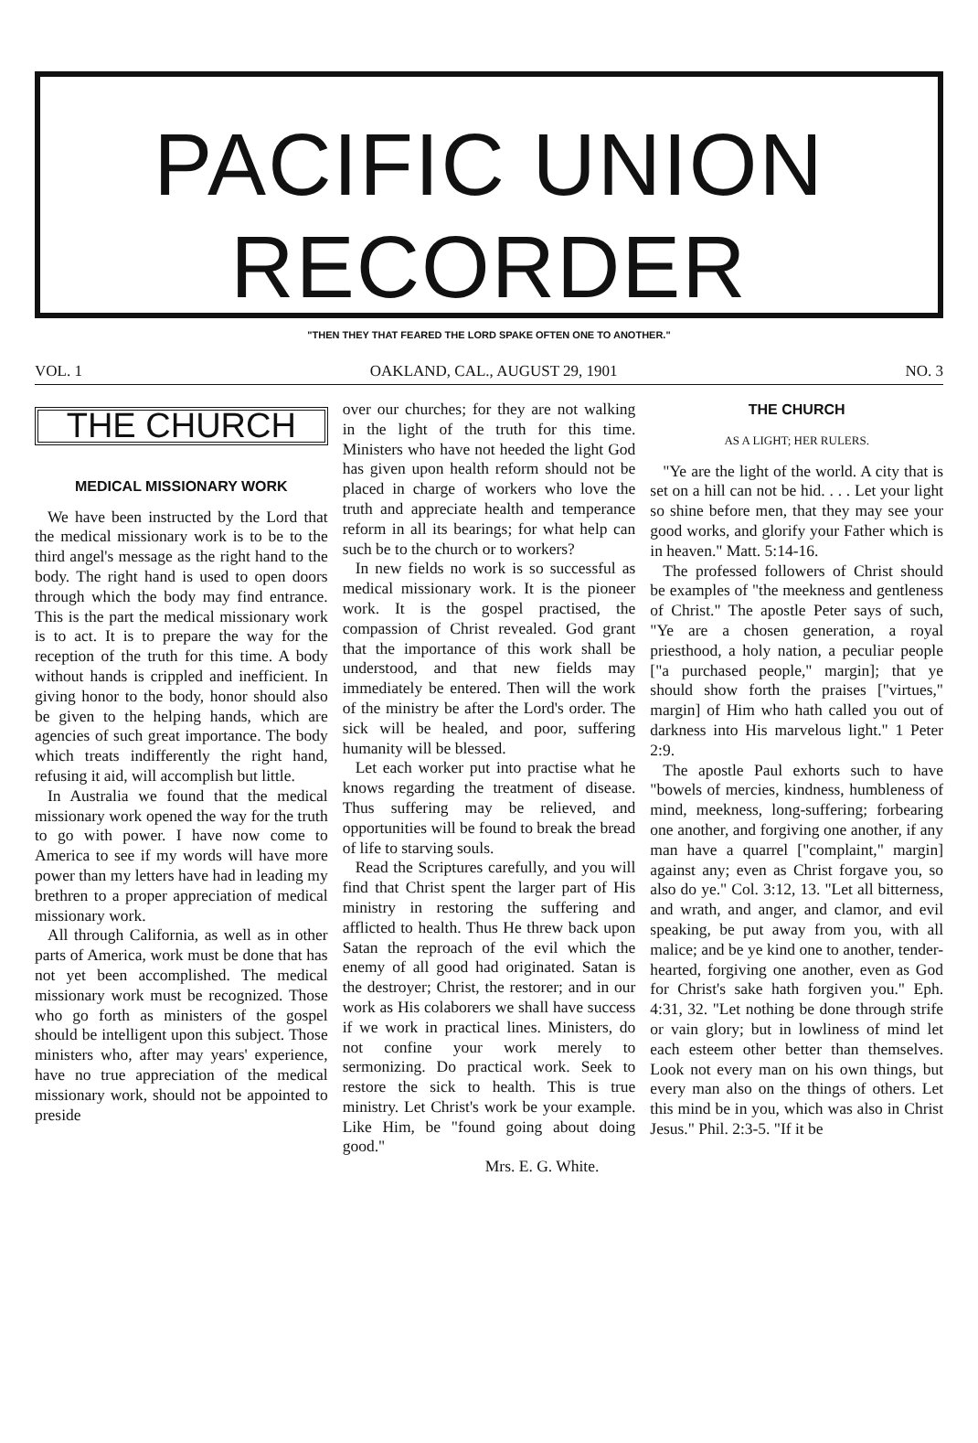PACIFIC UNION
RECORDER
"THEN THEY THAT FEARED THE LORD SPAKE OFTEN ONE TO ANOTHER."
VOL. 1 OAKLAND, CAL., AUGUST 29, 1901 NO. 3
THE CHURCH
MEDICAL MISSIONARY WORK
We have been instructed by the Lord that the medical missionary work is to be to the third angel's message as the right hand to the body. The right hand is used to open doors through which the body may find entrance. This is the part the medical missionary work is to act. It is to prepare the way for the reception of the truth for this time. A body without hands is crippled and inefficient. In giving honor to the body, honor should also be given to the helping hands, which are agencies of such great importance. The body which treats indifferently the right hand, refusing it aid, will accomplish but little.
In Australia we found that the medical missionary work opened the way for the truth to go with power. I have now come to America to see if my words will have more power than my letters have had in leading my brethren to a proper appreciation of medical missionary work.
All through California, as well as in other parts of America, work must be done that has not yet been accomplished. The medical missionary work must be recognized. Those who go forth as ministers of the gospel should be intelligent upon this subject. Those ministers who, after may years' experience, have no true appreciation of the medical missionary work, should not be appointed to preside
over our churches; for they are not walking in the light of the truth for this time. Ministers who have not heeded the light God has given upon health reform should not be placed in charge of workers who love the truth and appreciate health and temperance reform in all its bearings; for what help can such be to the church or to workers?
In new fields no work is so successful as medical missionary work. It is the pioneer work. It is the gospel practised, the compassion of Christ revealed. God grant that the importance of this work shall be understood, and that new fields may immediately be entered. Then will the work of the ministry be after the Lord's order. The sick will be healed, and poor, suffering humanity will be blessed.
Let each worker put into practise what he knows regarding the treatment of disease. Thus suffering may be relieved, and opportunities will be found to break the bread of life to starving souls.
Read the Scriptures carefully, and you will find that Christ spent the larger part of His ministry in restoring the suffering and afflicted to health. Thus He threw back upon Satan the reproach of the evil which the enemy of all good had originated. Satan is the destroyer; Christ, the restorer; and in our work as His colaborers we shall have success if we work in practical lines. Ministers, do not confine your work merely to sermonizing. Do practical work. Seek to restore the sick to health. This is true ministry. Let Christ's work be your example. Like Him, be "found going about doing good."
Mrs. E. G. White.
THE CHURCH
AS A LIGHT; HER RULERS.
"Ye are the light of the world. A city that is set on a hill can not be hid. . . . Let your light so shine before men, that they may see your good works, and glorify your Father which is in heaven." Matt. 5:14-16.
The professed followers of Christ should be examples of "the meekness and gentleness of Christ." The apostle Peter says of such, "Ye are a chosen generation, a royal priesthood, a holy nation, a peculiar people ["a purchased people," margin]; that ye should show forth the praises ["virtues," margin] of Him who hath called you out of darkness into His marvelous light." 1 Peter 2:9.
The apostle Paul exhorts such to have "bowels of mercies, kindness, humbleness of mind, meekness, long-suffering; forbearing one another, and forgiving one another, if any man have a quarrel ["complaint," margin] against any; even as Christ forgave you, so also do ye." Col. 3:12, 13. "Let all bitterness, and wrath, and anger, and clamor, and evil speaking, be put away from you, with all malice; and be ye kind one to another, tender-hearted, forgiving one another, even as God for Christ's sake hath forgiven you." Eph. 4:31, 32. "Let nothing be done through strife or vain glory; but in lowliness of mind let each esteem other better than themselves. Look not every man on his own things, but every man also on the things of others. Let this mind be in you, which was also in Christ Jesus." Phil. 2:3-5. "If it be